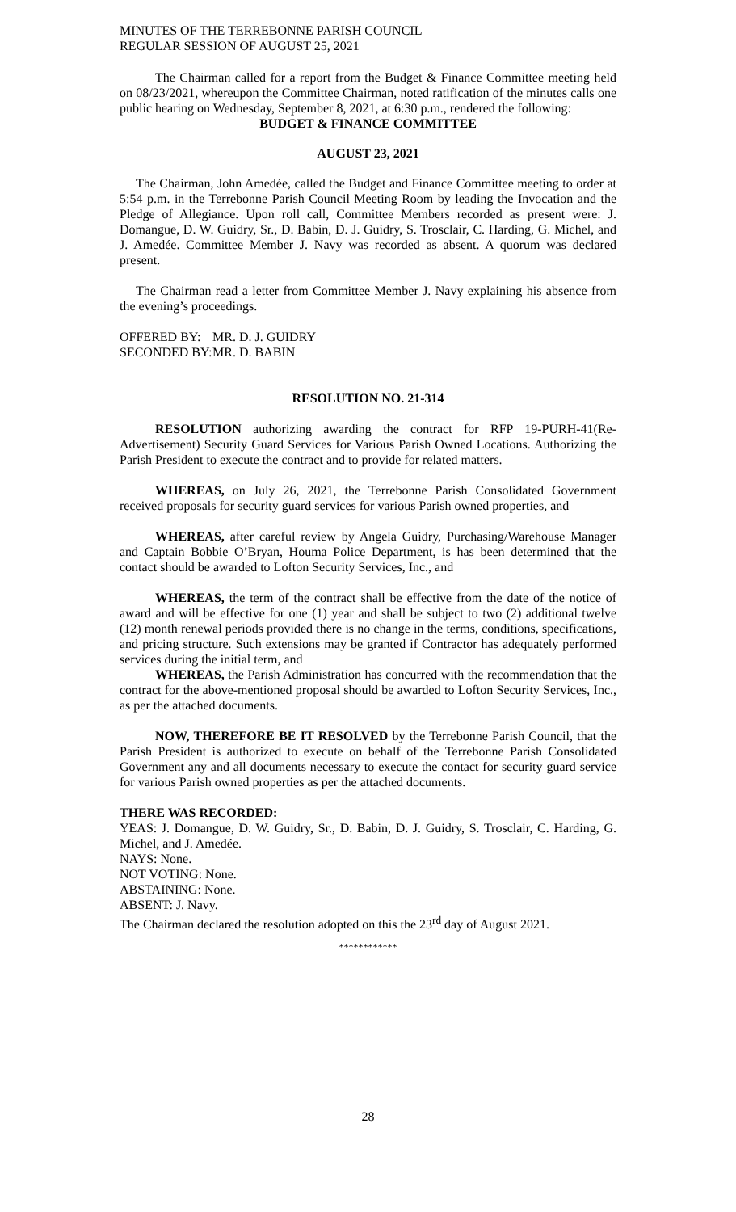MINUTES OF THE TERREBONNE PARISH COUNCIL
REGULAR SESSION OF AUGUST 25, 2021
The Chairman called for a report from the Budget & Finance Committee meeting held on 08/23/2021, whereupon the Committee Chairman, noted ratification of the minutes calls one public hearing on Wednesday, September 8, 2021, at 6:30 p.m., rendered the following:
BUDGET & FINANCE COMMITTEE
AUGUST 23, 2021
The Chairman, John Amedée, called the Budget and Finance Committee meeting to order at 5:54 p.m. in the Terrebonne Parish Council Meeting Room by leading the Invocation and the Pledge of Allegiance. Upon roll call, Committee Members recorded as present were: J. Domangue, D. W. Guidry, Sr., D. Babin, D. J. Guidry, S. Trosclair, C. Harding, G. Michel, and J. Amedée. Committee Member J. Navy was recorded as absent. A quorum was declared present.
The Chairman read a letter from Committee Member J. Navy explaining his absence from the evening’s proceedings.
OFFERED BY: MR. D. J. GUIDRY
SECONDED BY: MR. D. BABIN
RESOLUTION NO. 21-314
RESOLUTION authorizing awarding the contract for RFP 19-PURH-41(Re-Advertisement) Security Guard Services for Various Parish Owned Locations. Authorizing the Parish President to execute the contract and to provide for related matters.
WHEREAS, on July 26, 2021, the Terrebonne Parish Consolidated Government received proposals for security guard services for various Parish owned properties, and
WHEREAS, after careful review by Angela Guidry, Purchasing/Warehouse Manager and Captain Bobbie O’Bryan, Houma Police Department, is has been determined that the contact should be awarded to Lofton Security Services, Inc., and
WHEREAS, the term of the contract shall be effective from the date of the notice of award and will be effective for one (1) year and shall be subject to two (2) additional twelve (12) month renewal periods provided there is no change in the terms, conditions, specifications, and pricing structure. Such extensions may be granted if Contractor has adequately performed services during the initial term, and
WHEREAS, the Parish Administration has concurred with the recommendation that the contract for the above-mentioned proposal should be awarded to Lofton Security Services, Inc., as per the attached documents.
NOW, THEREFORE BE IT RESOLVED by the Terrebonne Parish Council, that the Parish President is authorized to execute on behalf of the Terrebonne Parish Consolidated Government any and all documents necessary to execute the contact for security guard service for various Parish owned properties as per the attached documents.
THERE WAS RECORDED:
YEAS: J. Domangue, D. W. Guidry, Sr., D. Babin, D. J. Guidry, S. Trosclair, C. Harding, G. Michel, and J. Amedée.
NAYS: None.
NOT VOTING: None.
ABSTAINING: None.
ABSENT: J. Navy.
The Chairman declared the resolution adopted on this the 23<sup>rd</sup> day of August 2021.
************
28